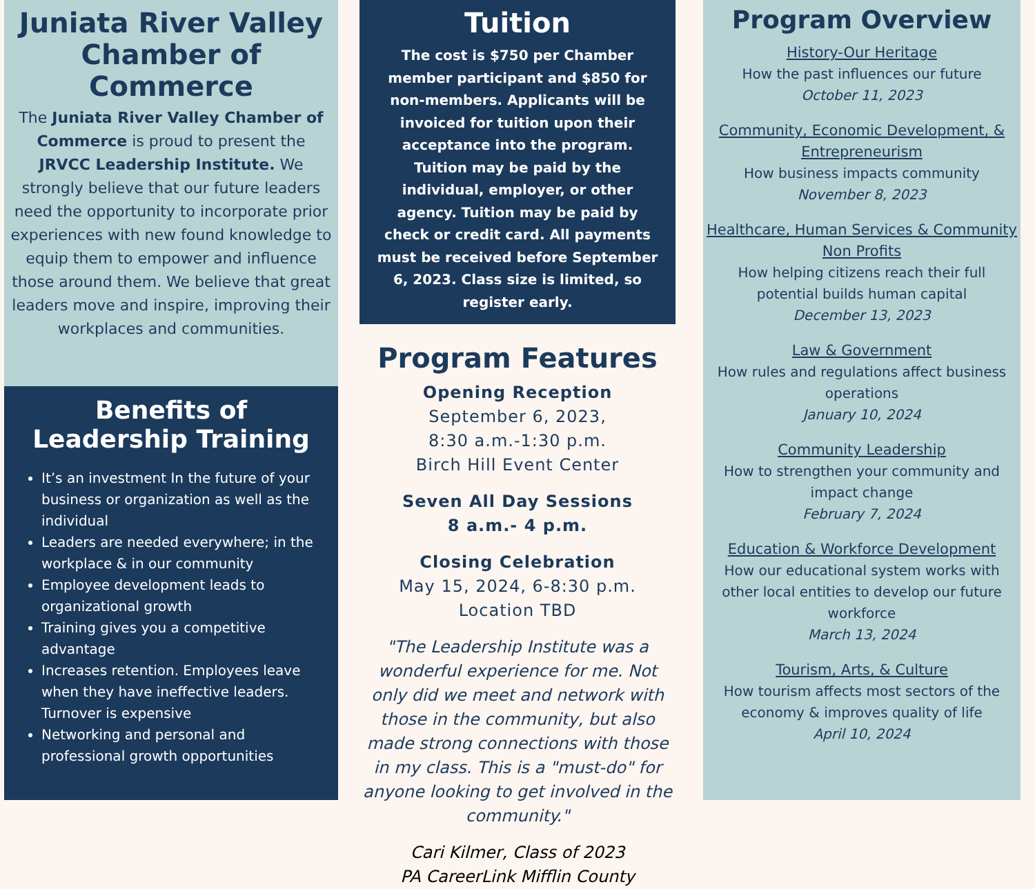Juniata River Valley Chamber of Commerce
The Juniata River Valley Chamber of Commerce is proud to present the JRVCC Leadership Institute. We strongly believe that our future leaders need the opportunity to incorporate prior experiences with new found knowledge to equip them to empower and influence those around them. We believe that great leaders move and inspire, improving their workplaces and communities.
Benefits of Leadership Training
It’s an investment In the future of your business or organization as well as the individual
Leaders are needed everywhere; in the workplace & in our community
Employee development leads to organizational growth
Training gives you a competitive advantage
Increases retention. Employees leave when they have ineffective leaders. Turnover is expensive
Networking and personal and professional growth opportunities
Tuition
The cost is $750 per Chamber member participant and $850 for non-members. Applicants will be invoiced for tuition upon their acceptance into the program. Tuition may be paid by the individual, employer, or other agency. Tuition may be paid by check or credit card. All payments must be received before September 6, 2023. Class size is limited, so register early.
Program Features
Opening Reception
September 6, 2023,
8:30 a.m.-1:30 p.m.
Birch Hill Event Center
Seven All Day Sessions
8 a.m.- 4 p.m.
Closing Celebration
May 15, 2024, 6-8:30 p.m.
Location TBD
"The Leadership Institute was a wonderful experience for me. Not only did we meet and network with those in the community, but also made strong connections with those in my class. This is a "must-do" for anyone looking to get involved in the community."
Cari Kilmer, Class of 2023
PA CareerLink Mifflin County
Program Overview
History-Our Heritage
How the past influences our future
October 11, 2023
Community, Economic Development, & Entrepreneurism
How business impacts community
November 8, 2023
Healthcare, Human Services & Community Non Profits
How helping citizens reach their full potential builds human capital
December 13, 2023
Law & Government
How rules and regulations affect business operations
January 10, 2024
Community Leadership
How to strengthen your community and impact change
February 7, 2024
Education & Workforce Development
How our educational system works with other local entities to develop our future workforce
March 13, 2024
Tourism, Arts, & Culture
How tourism affects most sectors of the economy & improves quality of life
April 10, 2024